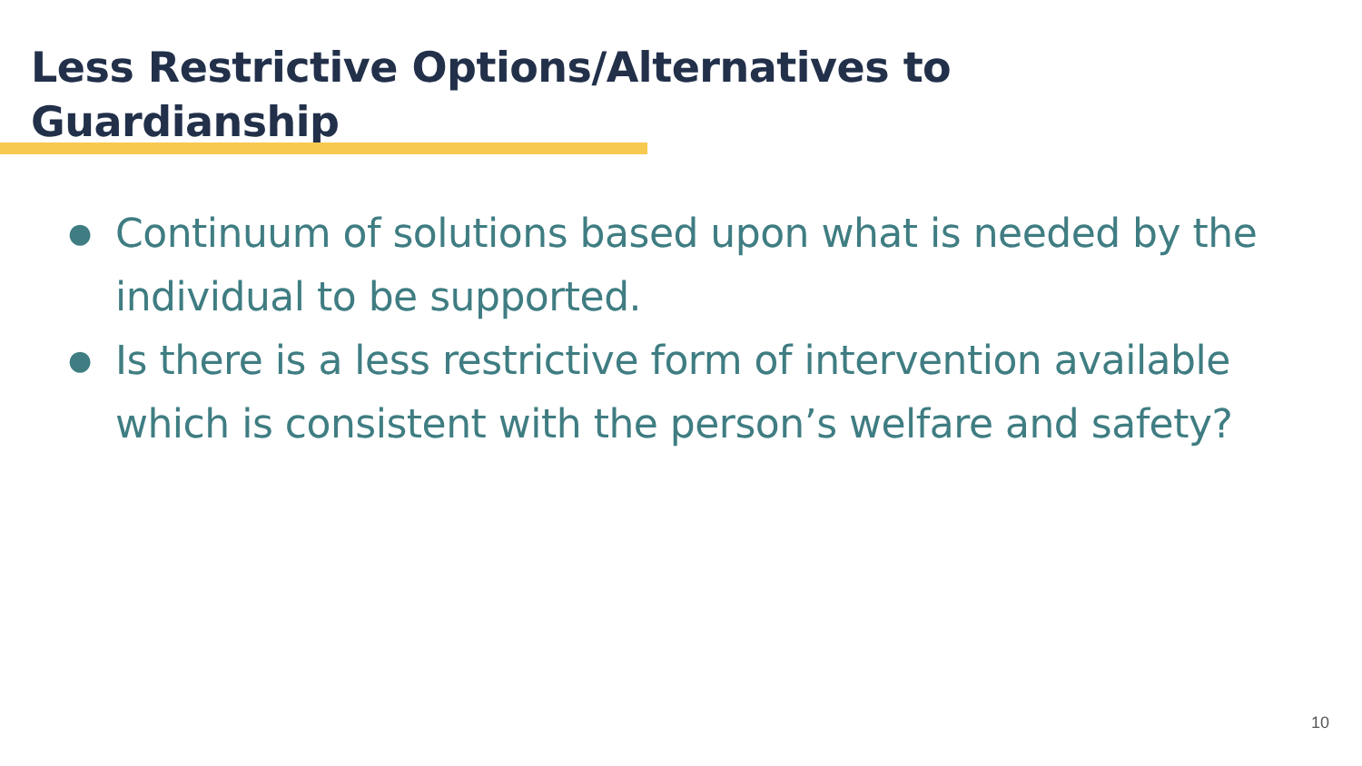Less Restrictive Options/Alternatives to Guardianship
● Continuum of solutions based upon what is needed by the individual to be supported.
● Is there is a less restrictive form of intervention available which is consistent with the person’s welfare and safety?
10